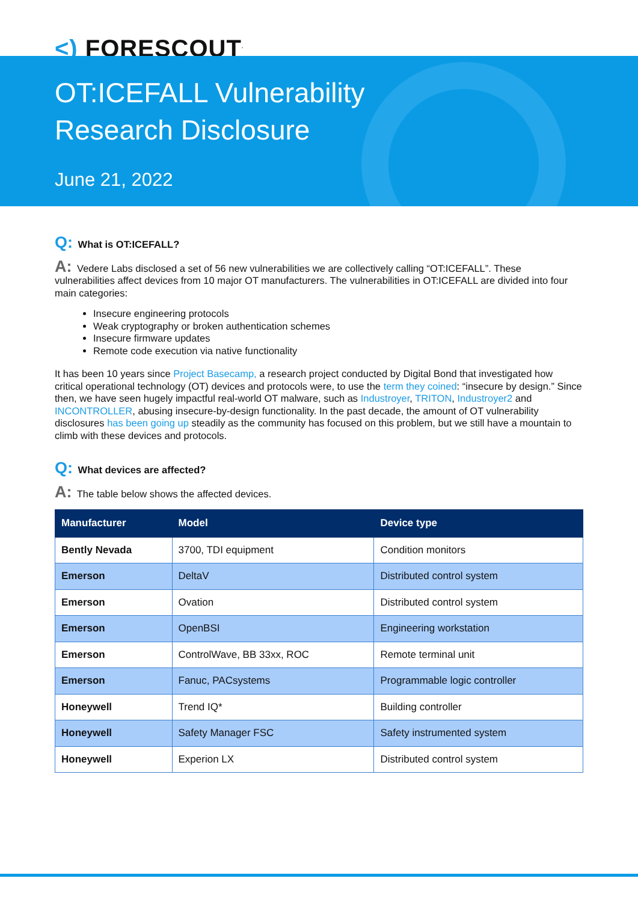<) FORESCOUT<sup>.</sup>
OT:ICEFALL Vulnerability
Research Disclosure
June 21, 2022
Q: What is OT:ICEFALL?
A: Vedere Labs disclosed a set of 56 new vulnerabilities we are collectively calling “OT:ICEFALL”. These vulnerabilities affect devices from 10 major OT manufacturers. The vulnerabilities in OT:ICEFALL are divided into four main categories:
Insecure engineering protocols
Weak cryptography or broken authentication schemes
Insecure firmware updates
Remote code execution via native functionality
It has been 10 years since Project Basecamp, a research project conducted by Digital Bond that investigated how critical operational technology (OT) devices and protocols were, to use the term they coined: “insecure by design.” Since then, we have seen hugely impactful real-world OT malware, such as Industroyer, TRITON, Industroyer2 and INCONTROLLER, abusing insecure-by-design functionality. In the past decade, the amount of OT vulnerability disclosures has been going up steadily as the community has focused on this problem, but we still have a mountain to climb with these devices and protocols.
Q: What devices are affected?
A: The table below shows the affected devices.
| Manufacturer | Model | Device type |
| --- | --- | --- |
| Bently Nevada | 3700, TDI equipment | Condition monitors |
| Emerson | DeltaV | Distributed control system |
| Emerson | Ovation | Distributed control system |
| Emerson | OpenBSI | Engineering workstation |
| Emerson | ControlWave, BB 33xx, ROC | Remote terminal unit |
| Emerson | Fanuc, PACsystems | Programmable logic controller |
| Honeywell | Trend IQ* | Building controller |
| Honeywell | Safety Manager FSC | Safety instrumented system |
| Honeywell | Experion LX | Distributed control system |